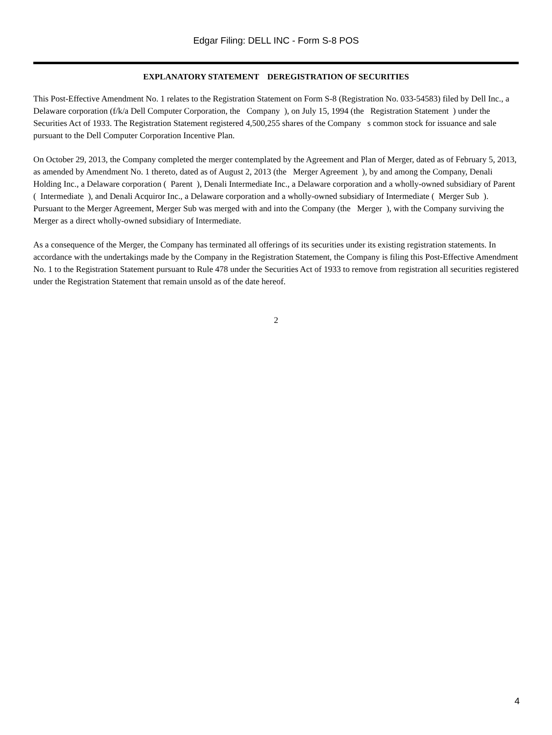Edgar Filing: DELL INC - Form S-8 POS
EXPLANATORY STATEMENT DEREGISTRATION OF SECURITIES
This Post-Effective Amendment No. 1 relates to the Registration Statement on Form S-8 (Registration No. 033-54583) filed by Dell Inc., a Delaware corporation (f/k/a Dell Computer Corporation, the Company ), on July 15, 1994 (the Registration Statement ) under the Securities Act of 1933. The Registration Statement registered 4,500,255 shares of the Company s common stock for issuance and sale pursuant to the Dell Computer Corporation Incentive Plan.
On October 29, 2013, the Company completed the merger contemplated by the Agreement and Plan of Merger, dated as of February 5, 2013, as amended by Amendment No. 1 thereto, dated as of August 2, 2013 (the Merger Agreement ), by and among the Company, Denali Holding Inc., a Delaware corporation ( Parent ), Denali Intermediate Inc., a Delaware corporation and a wholly-owned subsidiary of Parent ( Intermediate ), and Denali Acquiror Inc., a Delaware corporation and a wholly-owned subsidiary of Intermediate ( Merger Sub ). Pursuant to the Merger Agreement, Merger Sub was merged with and into the Company (the Merger ), with the Company surviving the Merger as a direct wholly-owned subsidiary of Intermediate.
As a consequence of the Merger, the Company has terminated all offerings of its securities under its existing registration statements. In accordance with the undertakings made by the Company in the Registration Statement, the Company is filing this Post-Effective Amendment No. 1 to the Registration Statement pursuant to Rule 478 under the Securities Act of 1933 to remove from registration all securities registered under the Registration Statement that remain unsold as of the date hereof.
2
4